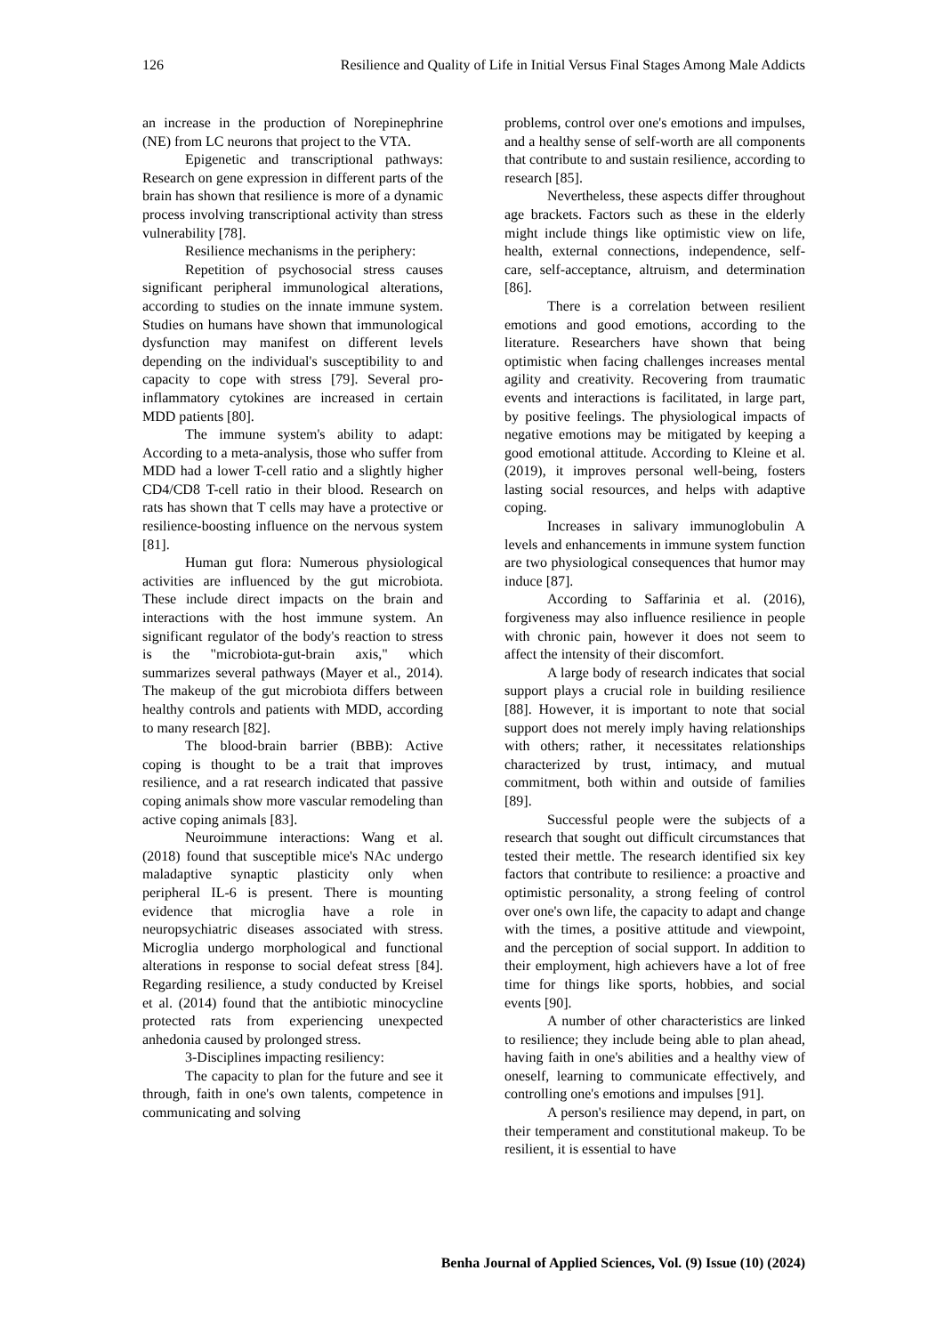126 Resilience and Quality of Life in Initial Versus Final Stages Among Male Addicts
an increase in the production of Norepinephrine (NE) from LC neurons that project to the VTA.
Epigenetic and transcriptional pathways: Research on gene expression in different parts of the brain has shown that resilience is more of a dynamic process involving transcriptional activity than stress vulnerability [78].
Resilience mechanisms in the periphery:
Repetition of psychosocial stress causes significant peripheral immunological alterations, according to studies on the innate immune system. Studies on humans have shown that immunological dysfunction may manifest on different levels depending on the individual's susceptibility to and capacity to cope with stress [79]. Several pro-inflammatory cytokines are increased in certain MDD patients [80].
The immune system's ability to adapt: According to a meta-analysis, those who suffer from MDD had a lower T-cell ratio and a slightly higher CD4/CD8 T-cell ratio in their blood. Research on rats has shown that T cells may have a protective or resilience-boosting influence on the nervous system [81].
Human gut flora: Numerous physiological activities are influenced by the gut microbiota. These include direct impacts on the brain and interactions with the host immune system. An significant regulator of the body's reaction to stress is the "microbiota-gut-brain axis," which summarizes several pathways (Mayer et al., 2014). The makeup of the gut microbiota differs between healthy controls and patients with MDD, according to many research [82].
The blood-brain barrier (BBB): Active coping is thought to be a trait that improves resilience, and a rat research indicated that passive coping animals show more vascular remodeling than active coping animals [83].
Neuroimmune interactions: Wang et al. (2018) found that susceptible mice's NAc undergo maladaptive synaptic plasticity only when peripheral IL-6 is present. There is mounting evidence that microglia have a role in neuropsychiatric diseases associated with stress. Microglia undergo morphological and functional alterations in response to social defeat stress [84]. Regarding resilience, a study conducted by Kreisel et al. (2014) found that the antibiotic minocycline protected rats from experiencing unexpected anhedonia caused by prolonged stress.
3-Disciplines impacting resiliency:
The capacity to plan for the future and see it through, faith in one's own talents, competence in communicating and solving
problems, control over one's emotions and impulses, and a healthy sense of self-worth are all components that contribute to and sustain resilience, according to research [85].
Nevertheless, these aspects differ throughout age brackets. Factors such as these in the elderly might include things like optimistic view on life, health, external connections, independence, self-care, self-acceptance, altruism, and determination [86].
There is a correlation between resilient emotions and good emotions, according to the literature. Researchers have shown that being optimistic when facing challenges increases mental agility and creativity. Recovering from traumatic events and interactions is facilitated, in large part, by positive feelings. The physiological impacts of negative emotions may be mitigated by keeping a good emotional attitude. According to Kleine et al. (2019), it improves personal well-being, fosters lasting social resources, and helps with adaptive coping.
Increases in salivary immunoglobulin A levels and enhancements in immune system function are two physiological consequences that humor may induce [87].
According to Saffarinia et al. (2016), forgiveness may also influence resilience in people with chronic pain, however it does not seem to affect the intensity of their discomfort.
A large body of research indicates that social support plays a crucial role in building resilience [88]. However, it is important to note that social support does not merely imply having relationships with others; rather, it necessitates relationships characterized by trust, intimacy, and mutual commitment, both within and outside of families [89].
Successful people were the subjects of a research that sought out difficult circumstances that tested their mettle. The research identified six key factors that contribute to resilience: a proactive and optimistic personality, a strong feeling of control over one's own life, the capacity to adapt and change with the times, a positive attitude and viewpoint, and the perception of social support. In addition to their employment, high achievers have a lot of free time for things like sports, hobbies, and social events [90].
A number of other characteristics are linked to resilience; they include being able to plan ahead, having faith in one's abilities and a healthy view of oneself, learning to communicate effectively, and controlling one's emotions and impulses [91].
A person's resilience may depend, in part, on their temperament and constitutional makeup. To be resilient, it is essential to have
Benha Journal of Applied Sciences, Vol. (9) Issue (10) (2024)